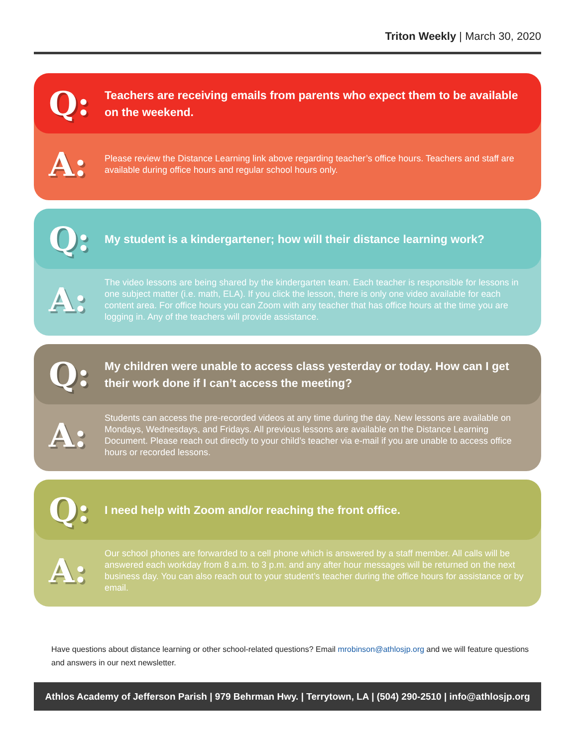Triton Weekly | March 30, 2020
Q:
Teachers are receiving emails from parents who expect them to be available on the weekend.
A:
Please review the Distance Learning link above regarding teacher’s office hours. Teachers and staff are available during office hours and regular school hours only.
Q:
My student is a kindergartener; how will their distance learning work?
A:
The video lessons are being shared by the kindergarten team. Each teacher is responsible for lessons in one subject matter (i.e. math, ELA). If you click the lesson, there is only one video available for each content area. For office hours you can Zoom with any teacher that has office hours at the time you are logging in. Any of the teachers will provide assistance.
Q:
My children were unable to access class yesterday or today. How can I get their work done if I can’t access the meeting?
A:
Students can access the pre-recorded videos at any time during the day. New lessons are available on Mondays, Wednesdays, and Fridays. All previous lessons are available on the Distance Learning Document. Please reach out directly to your child’s teacher via e-mail if you are unable to access office hours or recorded lessons.
Q:
I need help with Zoom and/or reaching the front office.
A:
Our school phones are forwarded to a cell phone which is answered by a staff member. All calls will be answered each workday from 8 a.m. to 3 p.m. and any after hour messages will be returned on the next business day. You can also reach out to your student’s teacher during the office hours for assistance or by email.
Have questions about distance learning or other school-related questions? Email mrobinson@athlosjp.org and we will feature questions and answers in our next newsletter.
Athlos Academy of Jefferson Parish | 979 Behrman Hwy. | Terrytown, LA | (504) 290-2510 | info@athlosjp.org